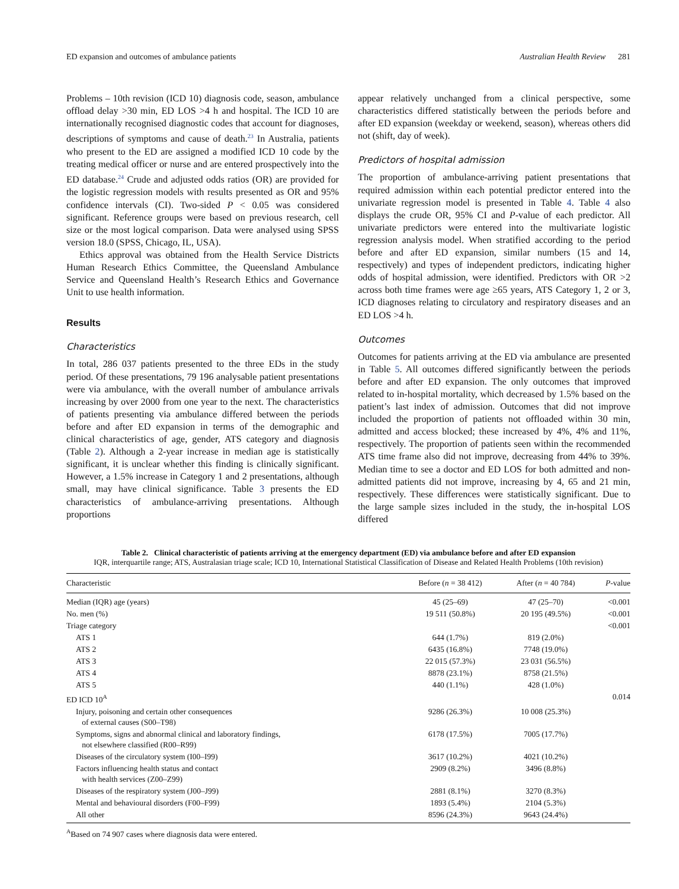ED expansion and outcomes of ambulance patients Australian Health Review 281
Problems – 10th revision (ICD 10) diagnosis code, season, ambulance offload delay >30 min, ED LOS >4 h and hospital. The ICD 10 are internationally recognised diagnostic codes that account for diagnoses, descriptions of symptoms and cause of death.<sup>23</sup> In Australia, patients who present to the ED are assigned a modified ICD 10 code by the treating medical officer or nurse and are entered prospectively into the ED database.<sup>24</sup> Crude and adjusted odds ratios (OR) are provided for the logistic regression models with results presented as OR and 95% confidence intervals (CI). Two-sided P < 0.05 was considered significant. Reference groups were based on previous research, cell size or the most logical comparison. Data were analysed using SPSS version 18.0 (SPSS, Chicago, IL, USA).
Ethics approval was obtained from the Health Service Districts Human Research Ethics Committee, the Queensland Ambulance Service and Queensland Health’s Research Ethics and Governance Unit to use health information.
Results
Characteristics
In total, 286 037 patients presented to the three EDs in the study period. Of these presentations, 79 196 analysable patient presentations were via ambulance, with the overall number of ambulance arrivals increasing by over 2000 from one year to the next. The characteristics of patients presenting via ambulance differed between the periods before and after ED expansion in terms of the demographic and clinical characteristics of age, gender, ATS category and diagnosis (Table 2). Although a 2-year increase in median age is statistically significant, it is unclear whether this finding is clinically significant. However, a 1.5% increase in Category 1 and 2 presentations, although small, may have clinical significance. Table 3 presents the ED characteristics of ambulance-arriving presentations. Although proportions
appear relatively unchanged from a clinical perspective, some characteristics differed statistically between the periods before and after ED expansion (weekday or weekend, season), whereas others did not (shift, day of week).
Predictors of hospital admission
The proportion of ambulance-arriving patient presentations that required admission within each potential predictor entered into the univariate regression model is presented in Table 4. Table 4 also displays the crude OR, 95% CI and P-value of each predictor. All univariate predictors were entered into the multivariate logistic regression analysis model. When stratified according to the period before and after ED expansion, similar numbers (15 and 14, respectively) and types of independent predictors, indicating higher odds of hospital admission, were identified. Predictors with OR >2 across both time frames were age ≥65 years, ATS Category 1, 2 or 3, ICD diagnoses relating to circulatory and respiratory diseases and an ED LOS >4 h.
Outcomes
Outcomes for patients arriving at the ED via ambulance are presented in Table 5. All outcomes differed significantly between the periods before and after ED expansion. The only outcomes that improved related to in-hospital mortality, which decreased by 1.5% based on the patient’s last index of admission. Outcomes that did not improve included the proportion of patients not offloaded within 30 min, admitted and access blocked; these increased by 4%, 4% and 11%, respectively. The proportion of patients seen within the recommended ATS time frame also did not improve, decreasing from 44% to 39%. Median time to see a doctor and ED LOS for both admitted and non-admitted patients did not improve, increasing by 4, 65 and 21 min, respectively. These differences were statistically significant. Due to the large sample sizes included in the study, the in-hospital LOS differed
Table 2. Clinical characteristic of patients arriving at the emergency department (ED) via ambulance before and after ED expansion
IQR, interquartile range; ATS, Australasian triage scale; ICD 10, International Statistical Classification of Disease and Related Health Problems (10th revision)
| Characteristic | Before ( n = 38 412) | After ( n = 40 784) | P -value |
| --- | --- | --- | --- |
| Median (IQR) age (years) | 45 (25–69) | 47 (25–70) | <0.001 |
| No. men (%) | 19 511 (50.8%) | 20 195 (49.5%) | <0.001 |
| Triage category | | | <0.001 |
| ATS 1 | 644 (1.7%) | 819 (2.0%) | |
| ATS 2 | 6435 (16.8%) | 7748 (19.0%) | |
| ATS 3 | 22 015 (57.3%) | 23 031 (56.5%) | |
| ATS 4 | 8878 (23.1%) | 8758 (21.5%) | |
| ATS 5 | 440 (1.1%) | 428 (1.0%) | |
| ED ICD 10<sup>A</sup> | | | 0.014 |
| Injury, poisoning and certain other consequences of external causes (S00–T98) | 9286 (26.3%) | 10 008 (25.3%) | |
| Symptoms, signs and abnormal clinical and laboratory findings, not elsewhere classified (R00–R99) | 6178 (17.5%) | 7005 (17.7%) | |
| Diseases of the circulatory system (I00–I99) | 3617 (10.2%) | 4021 (10.2%) | |
| Factors influencing health status and contact with health services (Z00–Z99) | 2909 (8.2%) | 3496 (8.8%) | |
| Diseases of the respiratory system (J00–J99) | 2881 (8.1%) | 3270 (8.3%) | |
| Mental and behavioural disorders (F00–F99) | 1893 (5.4%) | 2104 (5.3%) | |
| All other | 8596 (24.3%) | 9643 (24.4%) | |
<sup>A</sup>Based on 74 907 cases where diagnosis data were entered.